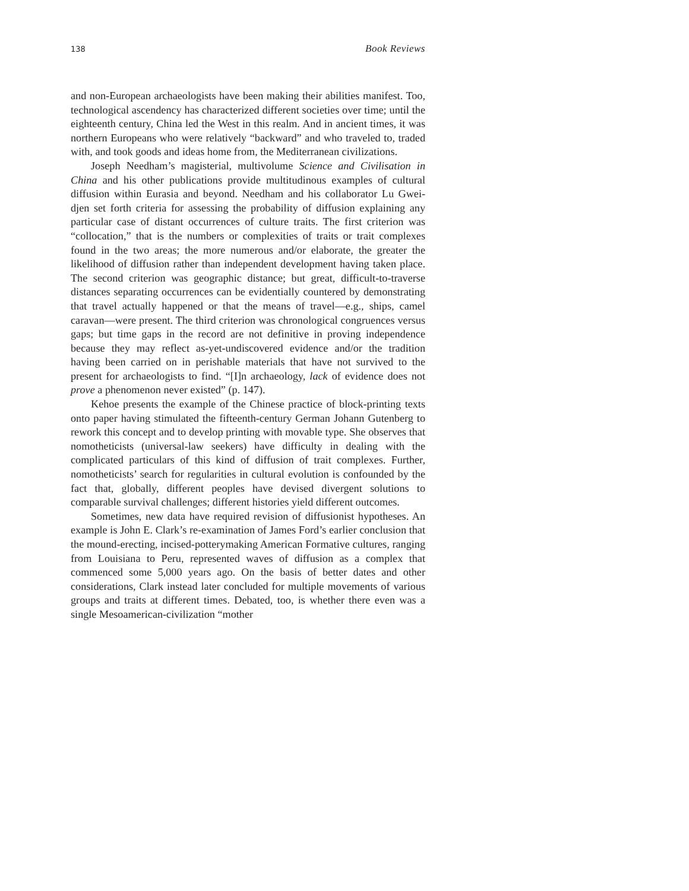138 Book Reviews
and non-European archaeologists have been making their abilities manifest. Too, technological ascendency has characterized different societies over time; until the eighteenth century, China led the West in this realm. And in ancient times, it was northern Europeans who were relatively “backward” and who traveled to, traded with, and took goods and ideas home from, the Mediterranean civilizations.
Joseph Needham’s magisterial, multivolume Science and Civilisation in China and his other publications provide multitudinous examples of cultural diffusion within Eurasia and beyond. Needham and his collaborator Lu Gwei-djen set forth criteria for assessing the probability of diffusion explaining any particular case of distant occurrences of culture traits. The first criterion was “collocation,” that is the numbers or complexities of traits or trait complexes found in the two areas; the more numerous and/or elaborate, the greater the likelihood of diffusion rather than independent development having taken place. The second criterion was geographic distance; but great, difficult-to-traverse distances separating occurrences can be evidentially countered by demonstrating that travel actually happened or that the means of travel—e.g., ships, camel caravan—were present. The third criterion was chronological congruences versus gaps; but time gaps in the record are not definitive in proving independence because they may reflect as-yet-undiscovered evidence and/or the tradition having been carried on in perishable materials that have not survived to the present for archaeologists to find. “[I]n archaeology, lack of evidence does not prove a phenomenon never existed” (p. 147).
Kehoe presents the example of the Chinese practice of block-printing texts onto paper having stimulated the fifteenth-century German Johann Gutenberg to rework this concept and to develop printing with movable type. She observes that nomotheticists (universal-law seekers) have difficulty in dealing with the complicated particulars of this kind of diffusion of trait complexes. Further, nomotheticists’ search for regularities in cultural evolution is confounded by the fact that, globally, different peoples have devised divergent solutions to comparable survival challenges; different histories yield different outcomes.
Sometimes, new data have required revision of diffusionist hypotheses. An example is John E. Clark’s re-examination of James Ford’s earlier conclusion that the mound-erecting, incised-potterymaking American Formative cultures, ranging from Louisiana to Peru, represented waves of diffusion as a complex that commenced some 5,000 years ago. On the basis of better dates and other considerations, Clark instead later concluded for multiple movements of various groups and traits at different times. Debated, too, is whether there even was a single Mesoamerican-civilization “mother